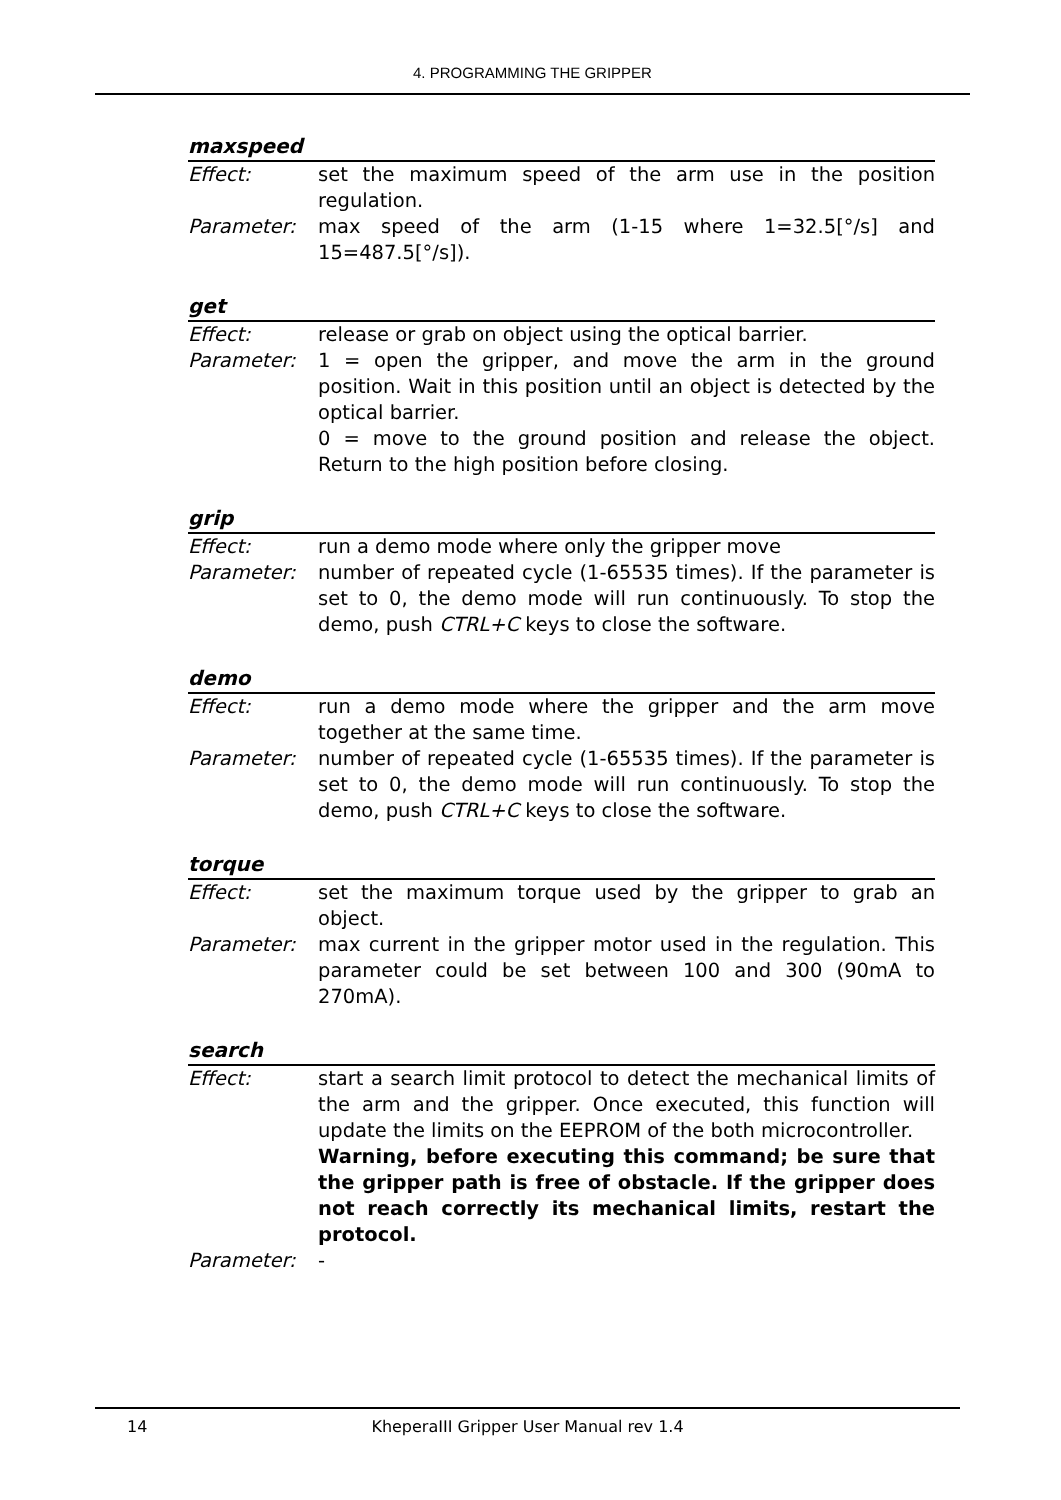4. PROGRAMMING THE GRIPPER
maxspeed
Effect: set the maximum speed of the arm use in the position regulation.
Parameter: max speed of the arm (1-15 where 1=32.5[°/s] and 15=487.5[°/s]).
get
Effect: release or grab on object using the optical barrier.
Parameter: 1 = open the gripper, and move the arm in the ground position. Wait in this position until an object is detected by the optical barrier.
0 = move to the ground position and release the object. Return to the high position before closing.
grip
Effect: run a demo mode where only the gripper move
Parameter: number of repeated cycle (1-65535 times). If the parameter is set to 0, the demo mode will run continuously. To stop the demo, push CTRL+C keys to close the software.
demo
Effect: run a demo mode where the gripper and the arm move together at the same time.
Parameter: number of repeated cycle (1-65535 times). If the parameter is set to 0, the demo mode will run continuously. To stop the demo, push CTRL+C keys to close the software.
torque
Effect: set the maximum torque used by the gripper to grab an object.
Parameter: max current in the gripper motor used in the regulation. This parameter could be set between 100 and 300 (90mA to 270mA).
search
Effect: start a search limit protocol to detect the mechanical limits of the arm and the gripper. Once executed, this function will update the limits on the EEPROM of the both microcontroller.
Warning, before executing this command; be sure that the gripper path is free of obstacle. If the gripper does not reach correctly its mechanical limits, restart the protocol.
Parameter: -
14
KheperaIII Gripper User Manual rev 1.4